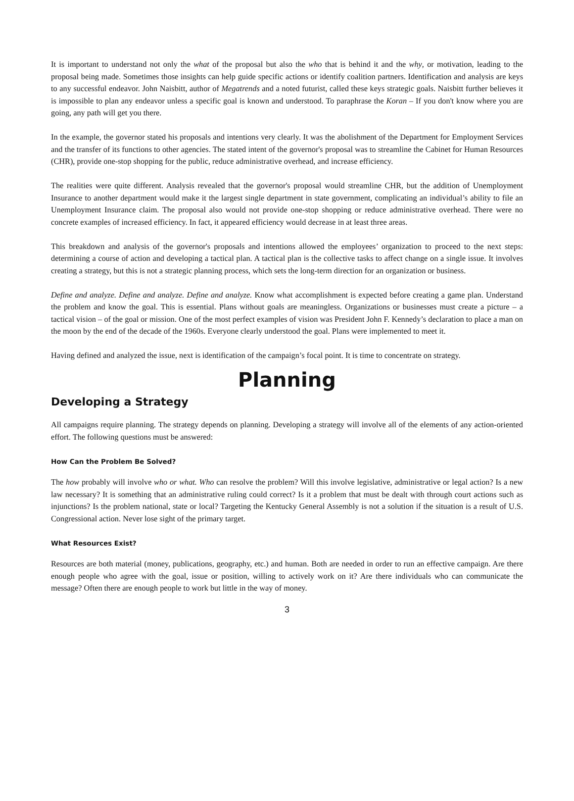It is important to understand not only the what of the proposal but also the who that is behind it and the why, or motivation, leading to the proposal being made. Sometimes those insights can help guide specific actions or identify coalition partners. Identification and analysis are keys to any successful endeavor. John Naisbitt, author of Megatrends and a noted futurist, called these keys strategic goals. Naisbitt further believes it is impossible to plan any endeavor unless a specific goal is known and understood. To paraphrase the Koran – If you don't know where you are going, any path will get you there.
In the example, the governor stated his proposals and intentions very clearly. It was the abolishment of the Department for Employment Services and the transfer of its functions to other agencies. The stated intent of the governor's proposal was to streamline the Cabinet for Human Resources (CHR), provide one-stop shopping for the public, reduce administrative overhead, and increase efficiency.
The realities were quite different. Analysis revealed that the governor's proposal would streamline CHR, but the addition of Unemployment Insurance to another department would make it the largest single department in state government, complicating an individual’s ability to file an Unemployment Insurance claim. The proposal also would not provide one-stop shopping or reduce administrative overhead. There were no concrete examples of increased efficiency. In fact, it appeared efficiency would decrease in at least three areas.
This breakdown and analysis of the governor's proposals and intentions allowed the employees’ organization to proceed to the next steps: determining a course of action and developing a tactical plan. A tactical plan is the collective tasks to affect change on a single issue. It involves creating a strategy, but this is not a strategic planning process, which sets the long-term direction for an organization or business.
Define and analyze. Define and analyze. Define and analyze. Know what accomplishment is expected before creating a game plan. Understand the problem and know the goal. This is essential. Plans without goals are meaningless. Organizations or businesses must create a picture – a tactical vision – of the goal or mission. One of the most perfect examples of vision was President John F. Kennedy’s declaration to place a man on the moon by the end of the decade of the 1960s. Everyone clearly understood the goal. Plans were implemented to meet it.
Having defined and analyzed the issue, next is identification of the campaign’s focal point. It is time to concentrate on strategy.
Planning
Developing a Strategy
All campaigns require planning. The strategy depends on planning. Developing a strategy will involve all of the elements of any action-oriented effort. The following questions must be answered:
How Can the Problem Be Solved?
The how probably will involve who or what. Who can resolve the problem? Will this involve legislative, administrative or legal action? Is a new law necessary? It is something that an administrative ruling could correct? Is it a problem that must be dealt with through court actions such as injunctions? Is the problem national, state or local? Targeting the Kentucky General Assembly is not a solution if the situation is a result of U.S. Congressional action. Never lose sight of the primary target.
What Resources Exist?
Resources are both material (money, publications, geography, etc.) and human. Both are needed in order to run an effective campaign. Are there enough people who agree with the goal, issue or position, willing to actively work on it? Are there individuals who can communicate the message? Often there are enough people to work but little in the way of money.
3